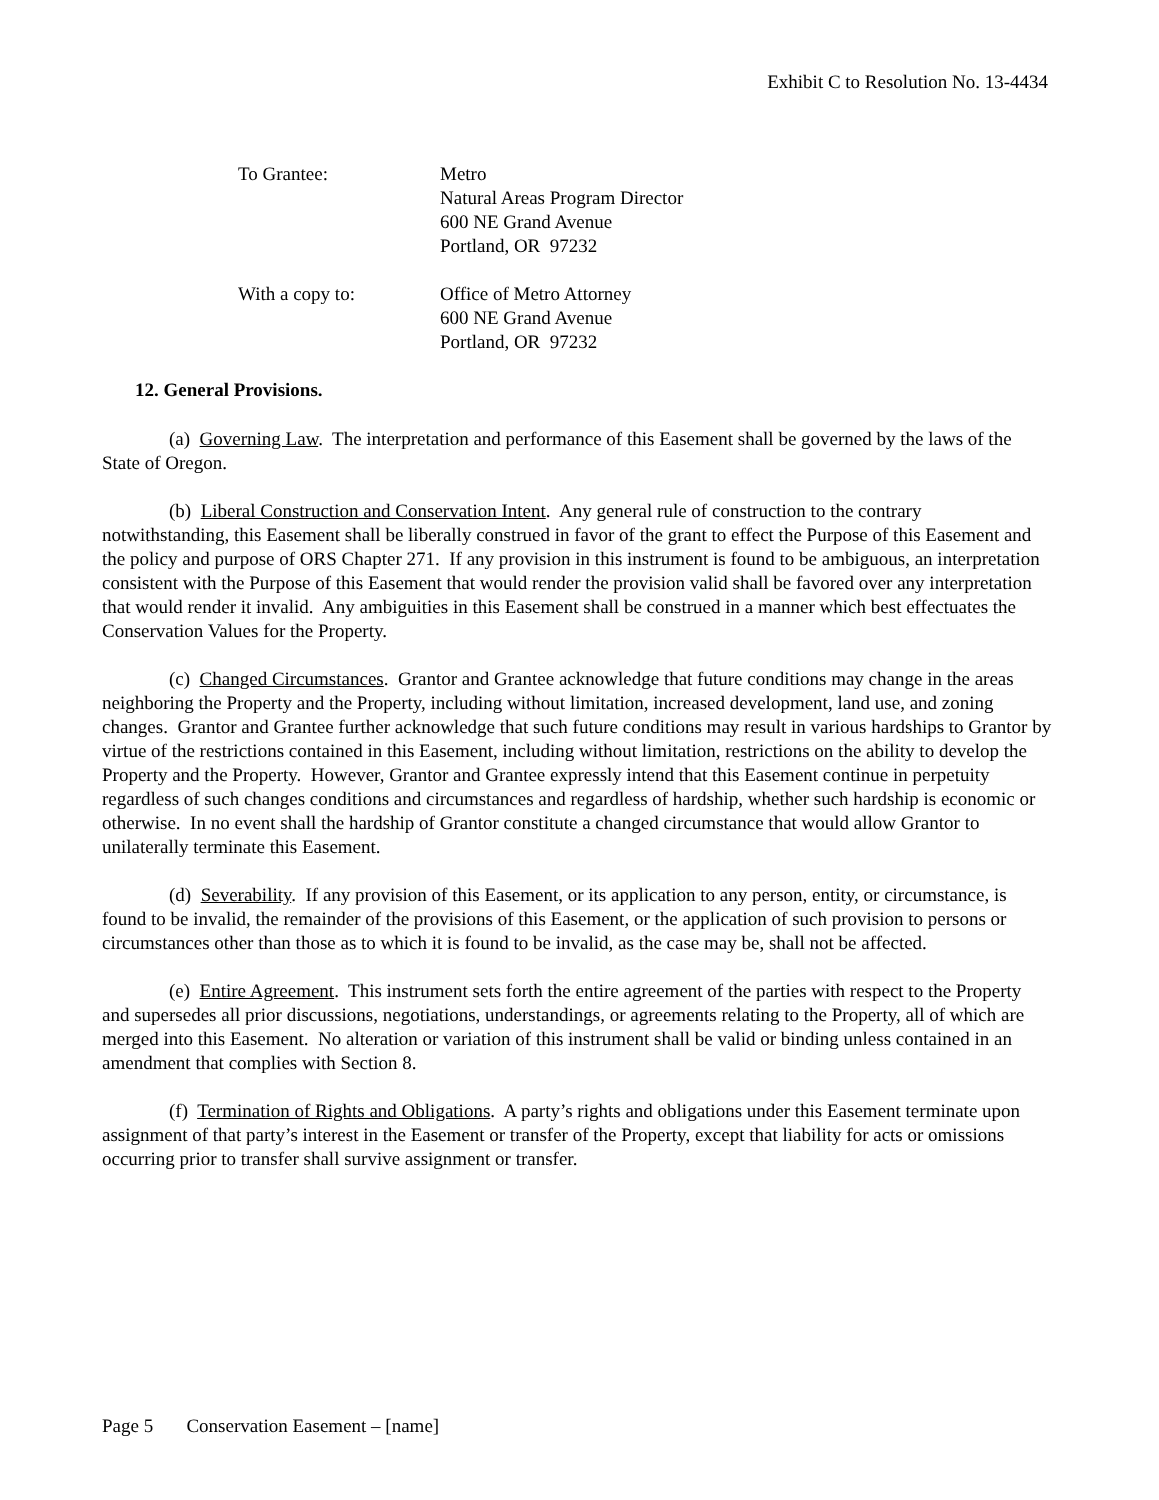Exhibit C to Resolution No. 13-4434
| To Grantee: | Metro Natural Areas Program Director 600 NE Grand Avenue Portland, OR 97232 |
| With a copy to: | Office of Metro Attorney 600 NE Grand Avenue Portland, OR 97232 |
12. General Provisions.
(a) Governing Law. The interpretation and performance of this Easement shall be governed by the laws of the State of Oregon.
(b) Liberal Construction and Conservation Intent. Any general rule of construction to the contrary notwithstanding, this Easement shall be liberally construed in favor of the grant to effect the Purpose of this Easement and the policy and purpose of ORS Chapter 271. If any provision in this instrument is found to be ambiguous, an interpretation consistent with the Purpose of this Easement that would render the provision valid shall be favored over any interpretation that would render it invalid. Any ambiguities in this Easement shall be construed in a manner which best effectuates the Conservation Values for the Property.
(c) Changed Circumstances. Grantor and Grantee acknowledge that future conditions may change in the areas neighboring the Property and the Property, including without limitation, increased development, land use, and zoning changes. Grantor and Grantee further acknowledge that such future conditions may result in various hardships to Grantor by virtue of the restrictions contained in this Easement, including without limitation, restrictions on the ability to develop the Property and the Property. However, Grantor and Grantee expressly intend that this Easement continue in perpetuity regardless of such changes conditions and circumstances and regardless of hardship, whether such hardship is economic or otherwise. In no event shall the hardship of Grantor constitute a changed circumstance that would allow Grantor to unilaterally terminate this Easement.
(d) Severability. If any provision of this Easement, or its application to any person, entity, or circumstance, is found to be invalid, the remainder of the provisions of this Easement, or the application of such provision to persons or circumstances other than those as to which it is found to be invalid, as the case may be, shall not be affected.
(e) Entire Agreement. This instrument sets forth the entire agreement of the parties with respect to the Property and supersedes all prior discussions, negotiations, understandings, or agreements relating to the Property, all of which are merged into this Easement. No alteration or variation of this instrument shall be valid or binding unless contained in an amendment that complies with Section 8.
(f) Termination of Rights and Obligations. A party’s rights and obligations under this Easement terminate upon assignment of that party’s interest in the Easement or transfer of the Property, except that liability for acts or omissions occurring prior to transfer shall survive assignment or transfer.
Page 5 Conservation Easement – [name]